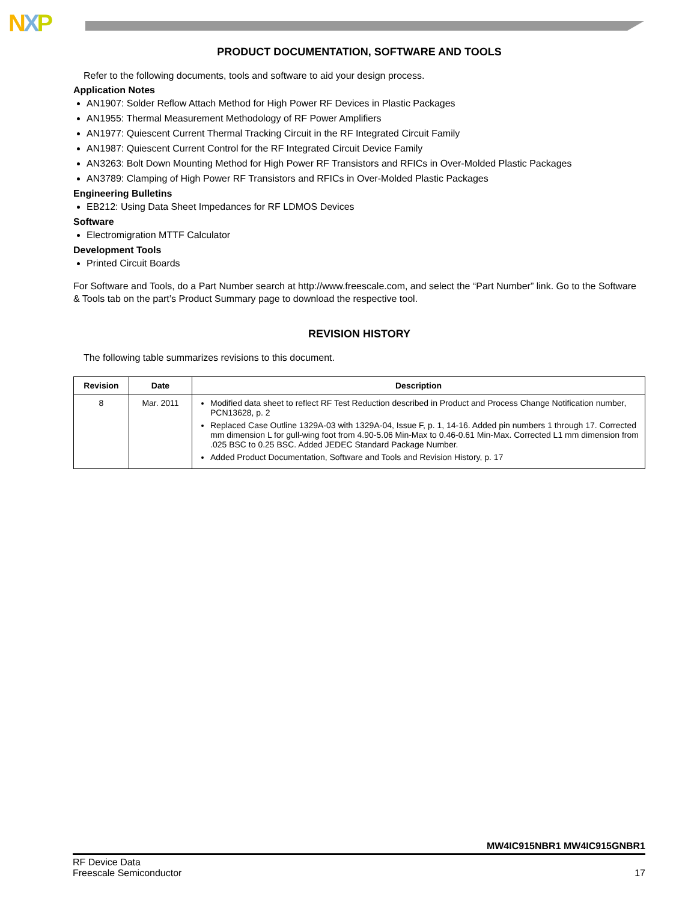NXP
PRODUCT DOCUMENTATION, SOFTWARE AND TOOLS
Refer to the following documents, tools and software to aid your design process.
Application Notes
AN1907: Solder Reflow Attach Method for High Power RF Devices in Plastic Packages
AN1955: Thermal Measurement Methodology of RF Power Amplifiers
AN1977: Quiescent Current Thermal Tracking Circuit in the RF Integrated Circuit Family
AN1987: Quiescent Current Control for the RF Integrated Circuit Device Family
AN3263: Bolt Down Mounting Method for High Power RF Transistors and RFICs in Over-Molded Plastic Packages
AN3789: Clamping of High Power RF Transistors and RFICs in Over-Molded Plastic Packages
Engineering Bulletins
EB212: Using Data Sheet Impedances for RF LDMOS Devices
Software
Electromigration MTTF Calculator
Development Tools
Printed Circuit Boards
For Software and Tools, do a Part Number search at http://www.freescale.com, and select the “Part Number” link. Go to the Software & Tools tab on the part’s Product Summary page to download the respective tool.
REVISION HISTORY
The following table summarizes revisions to this document.
| Revision | Date | Description |
| --- | --- | --- |
| 8 | Mar. 2011 | Modified data sheet to reflect RF Test Reduction described in Product and Process Change Notification number, PCN13628, p. 2 Replaced Case Outline 1329A-03 with 1329A-04, Issue F, p. 1, 14-16. Added pin numbers 1 through 17. Corrected mm dimension L for gull-wing foot from 4.90-5.06 Min-Max to 0.46-0.61 Min-Max. Corrected L1 mm dimension from .025 BSC to 0.25 BSC. Added JEDEC Standard Package Number. Added Product Documentation, Software and Tools and Revision History, p. 17 |
MW4IC915NBR1 MW4IC915GNBR1
RF Device Data
Freescale Semiconductor
17